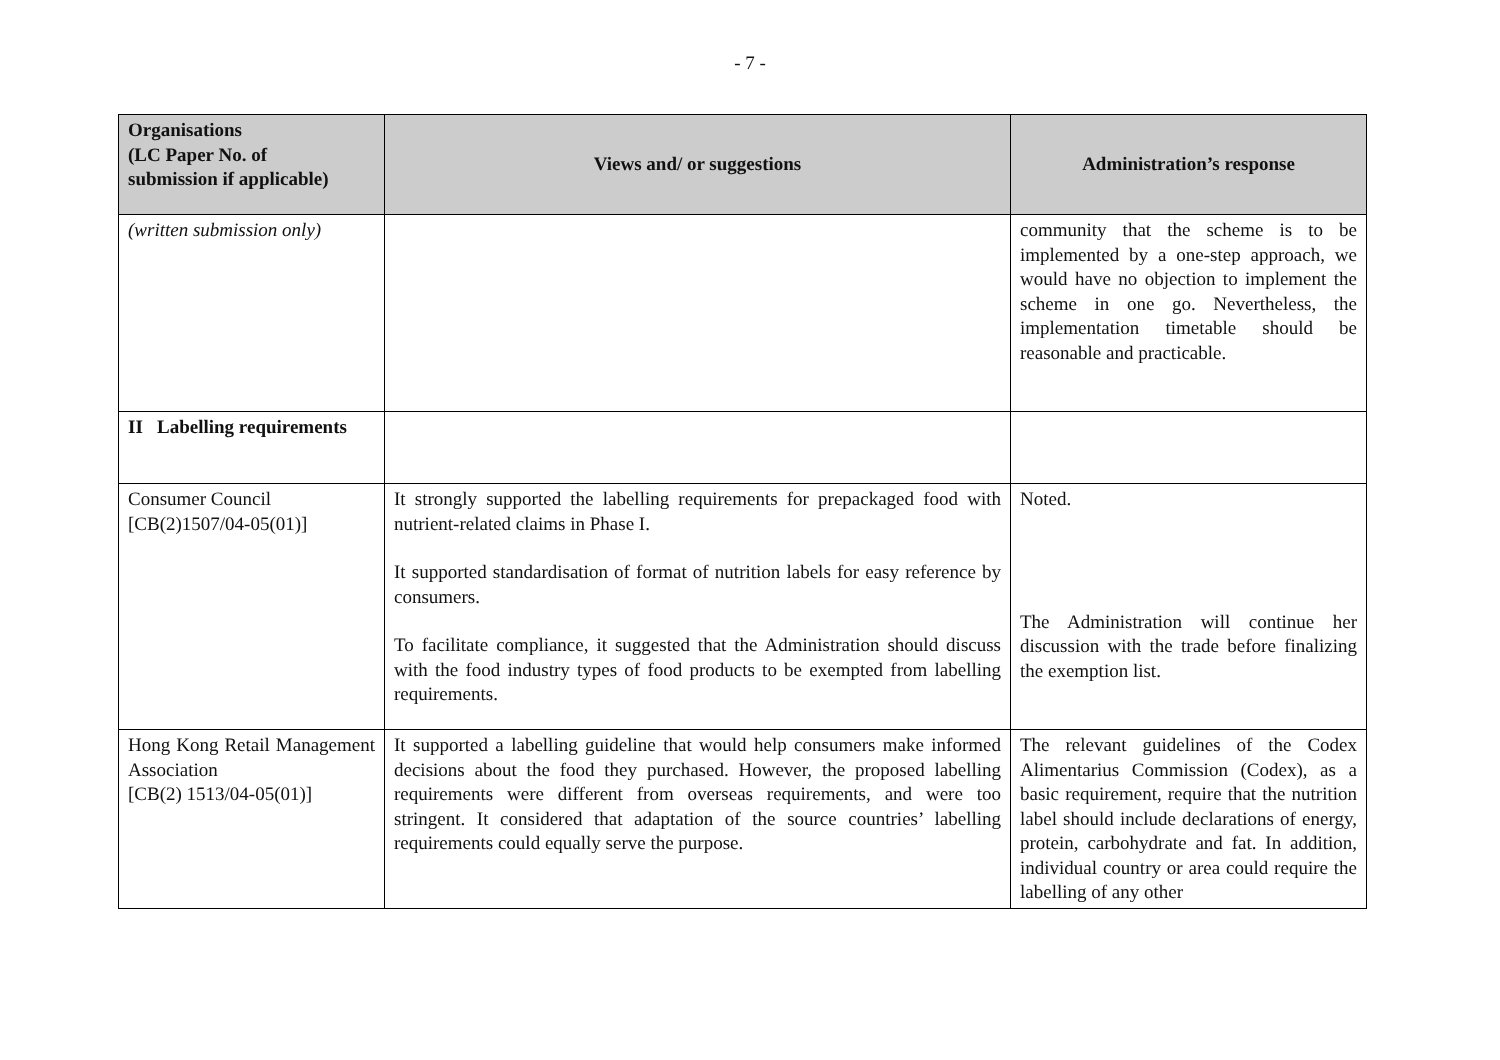- 7 -
| Organisations (LC Paper No. of submission if applicable) | Views and/ or suggestions | Administration’s response |
| --- | --- | --- |
| (written submission only) | | community that the scheme is to be implemented by a one-step approach, we would have no objection to implement the scheme in one go. Nevertheless, the implementation timetable should be reasonable and practicable. |
| II Labelling requirements | | |
| Consumer Council [CB(2)1507/04-05(01)] | It strongly supported the labelling requirements for prepackaged food with nutrient-related claims in Phase I. It supported standardisation of format of nutrition labels for easy reference by consumers. To facilitate compliance, it suggested that the Administration should discuss with the food industry types of food products to be exempted from labelling requirements. | Noted. The Administration will continue her discussion with the trade before finalizing the exemption list. |
| Hong Kong Retail Management Association [CB(2) 1513/04-05(01)] | It supported a labelling guideline that would help consumers make informed decisions about the food they purchased. However, the proposed labelling requirements were different from overseas requirements, and were too stringent. It considered that adaptation of the source countries’ labelling requirements could equally serve the purpose. | The relevant guidelines of the Codex Alimentarius Commission (Codex), as a basic requirement, require that the nutrition label should include declarations of energy, protein, carbohydrate and fat. In addition, individual country or area could require the labelling of any other |